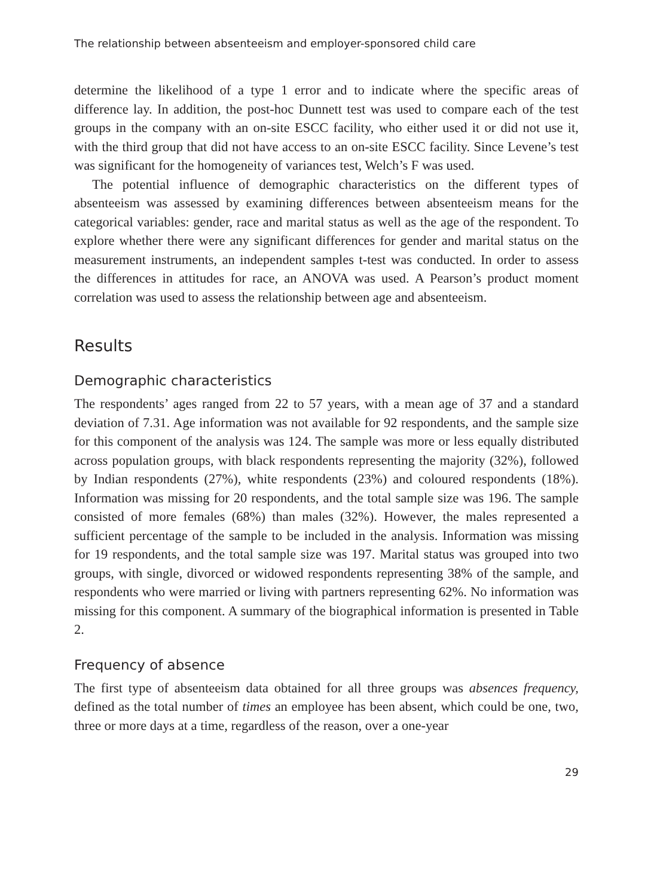The relationship between absenteeism and employer-sponsored child care
determine the likelihood of a type 1 error and to indicate where the specific areas of difference lay. In addition, the post-hoc Dunnett test was used to compare each of the test groups in the company with an on-site ESCC facility, who either used it or did not use it, with the third group that did not have access to an on-site ESCC facility. Since Levene’s test was significant for the homogeneity of variances test, Welch’s F was used.
The potential influence of demographic characteristics on the different types of absenteeism was assessed by examining differences between absenteeism means for the categorical variables: gender, race and marital status as well as the age of the respondent. To explore whether there were any significant differences for gender and marital status on the measurement instruments, an independent samples t-test was conducted. In order to assess the differences in attitudes for race, an ANOVA was used. A Pearson’s product moment correlation was used to assess the relationship between age and absenteeism.
Results
Demographic characteristics
The respondents’ ages ranged from 22 to 57 years, with a mean age of 37 and a standard deviation of 7.31. Age information was not available for 92 respondents, and the sample size for this component of the analysis was 124. The sample was more or less equally distributed across population groups, with black respondents representing the majority (32%), followed by Indian respondents (27%), white respondents (23%) and coloured respondents (18%). Information was missing for 20 respondents, and the total sample size was 196. The sample consisted of more females (68%) than males (32%). However, the males represented a sufficient percentage of the sample to be included in the analysis. Information was missing for 19 respondents, and the total sample size was 197. Marital status was grouped into two groups, with single, divorced or widowed respondents representing 38% of the sample, and respondents who were married or living with partners representing 62%. No information was missing for this component. A summary of the biographical information is presented in Table 2.
Frequency of absence
The first type of absenteeism data obtained for all three groups was absences frequency, defined as the total number of times an employee has been absent, which could be one, two, three or more days at a time, regardless of the reason, over a one-year
29